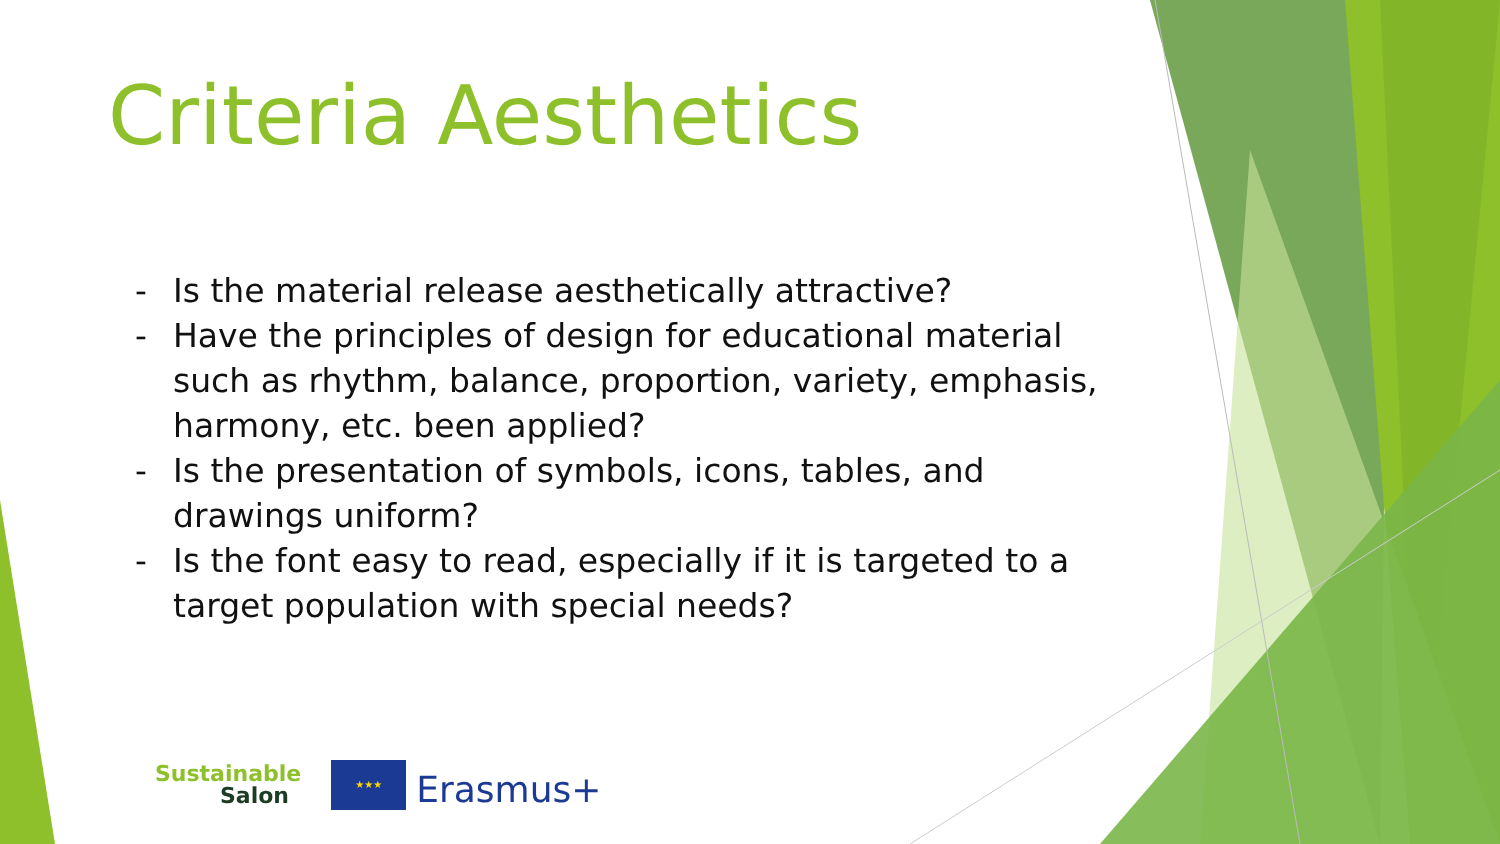Criteria Aesthetics
- Is the material release aesthetically attractive?
- Have the principles of design for educational material such as rhythm, balance, proportion, variety, emphasis, harmony, etc. been applied?
- Is the presentation of symbols, icons, tables, and drawings uniform?
- Is the font easy to read, especially if it is targeted to a target population with special needs?
Sustainable
Salon
★★★
Erasmus+